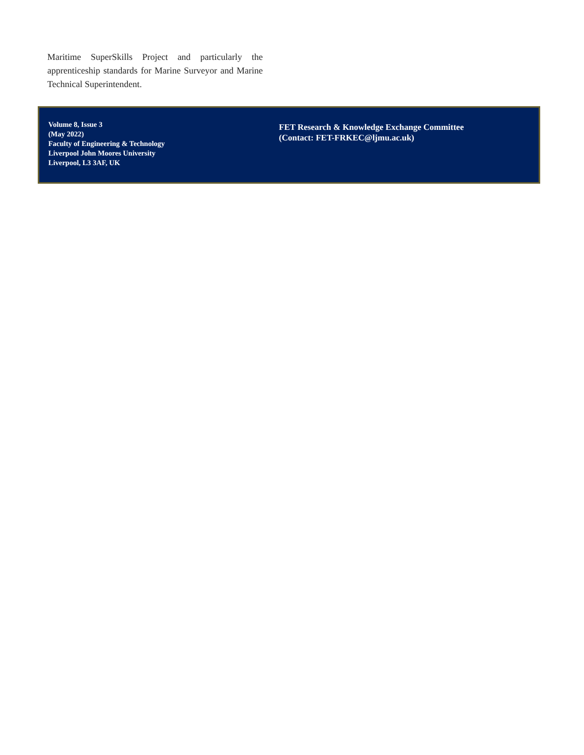Maritime SuperSkills Project and particularly the apprenticeship standards for Marine Surveyor and Marine Technical Superintendent.
Volume 8, Issue 3
(May 2022)
Faculty of Engineering & Technology
Liverpool John Moores University
Liverpool, L3 3AF, UK
FET Research & Knowledge Exchange Committee
(Contact: FET-FRKEC@ljmu.ac.uk)